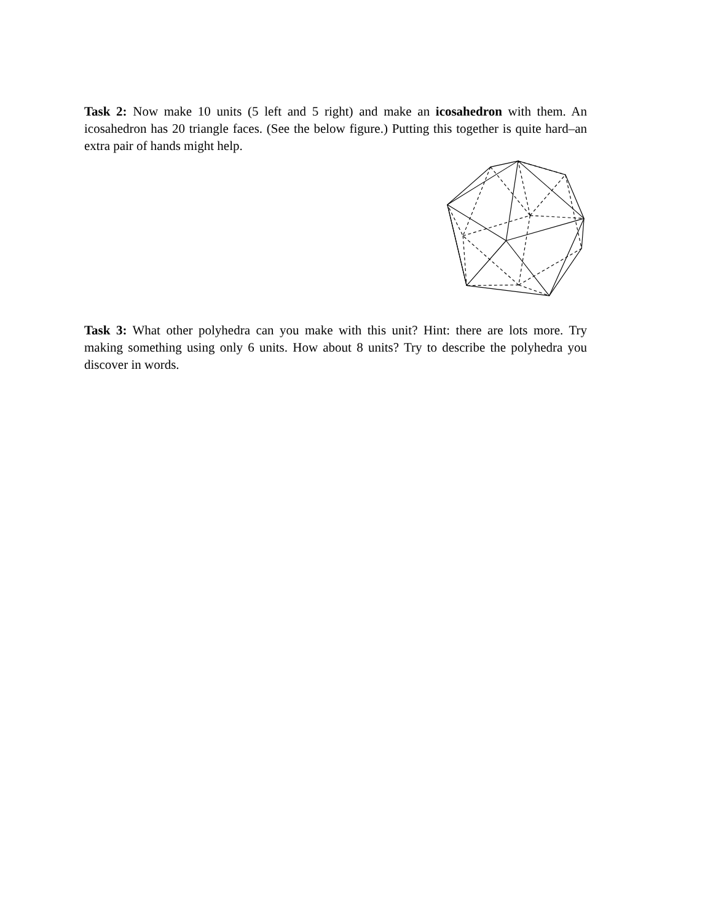Task 2: Now make 10 units (5 left and 5 right) and make an icosahedron with them. An icosahedron has 20 triangle faces. (See the below figure.) Putting this together is quite hard–an extra pair of hands might help.
Task 3: What other polyhedra can you make with this unit? Hint: there are lots more. Try making something using only 6 units. How about 8 units? Try to describe the polyhedra you discover in words.